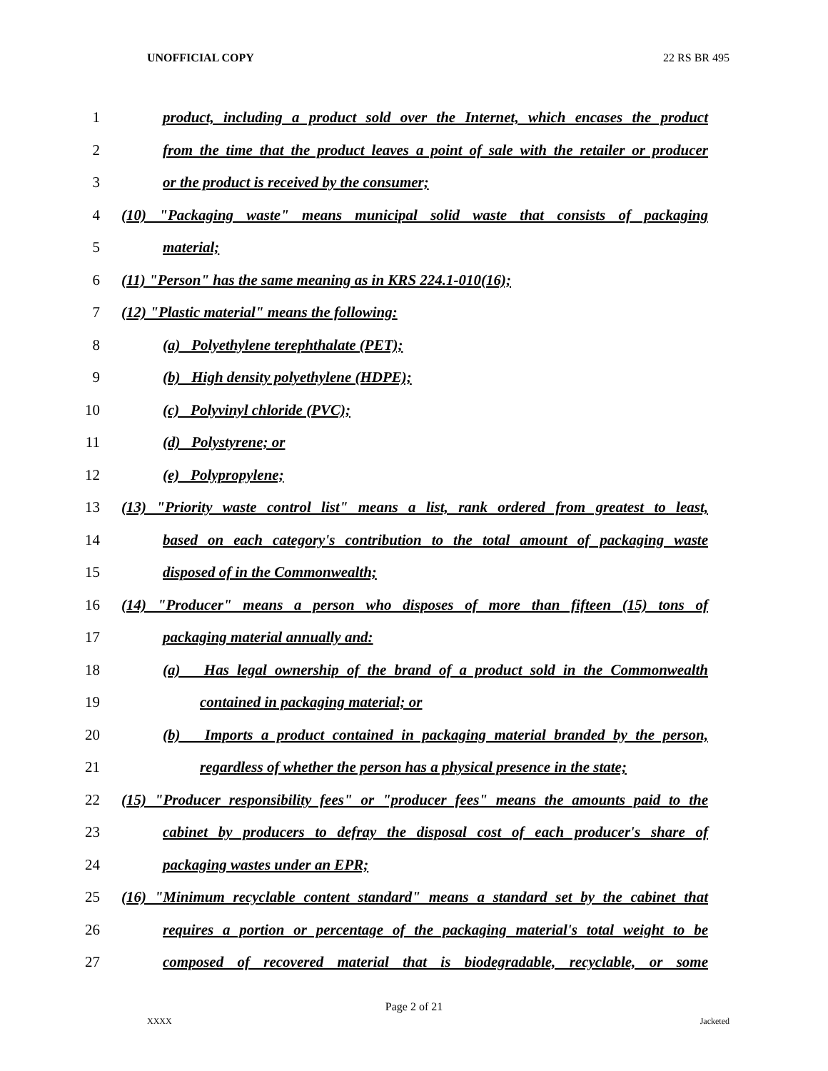UNOFFICIAL COPY 22 RS BR 495
1 product, including a product sold over the Internet, which encases the product
2 from the time that the product leaves a point of sale with the retailer or producer
3 or the product is received by the consumer;
4 (10) "Packaging waste" means municipal solid waste that consists of packaging
5 material;
6 (11) "Person" has the same meaning as in KRS 224.1-010(16);
7 (12) "Plastic material" means the following:
8 (a) Polyethylene terephthalate (PET);
9 (b) High density polyethylene (HDPE);
10 (c) Polyvinyl chloride (PVC);
11 (d) Polystyrene; or
12 (e) Polypropylene;
13 (13) "Priority waste control list" means a list, rank ordered from greatest to least,
14 based on each category's contribution to the total amount of packaging waste
15 disposed of in the Commonwealth;
16 (14) "Producer" means a person who disposes of more than fifteen (15) tons of
17 packaging material annually and:
18 (a) Has legal ownership of the brand of a product sold in the Commonwealth
19 contained in packaging material; or
20 (b) Imports a product contained in packaging material branded by the person,
21 regardless of whether the person has a physical presence in the state;
22 (15) "Producer responsibility fees" or "producer fees" means the amounts paid to the
23 cabinet by producers to defray the disposal cost of each producer's share of
24 packaging wastes under an EPR;
25 (16) "Minimum recyclable content standard" means a standard set by the cabinet that
26 requires a portion or percentage of the packaging material's total weight to be
27 composed of recovered material that is biodegradable, recyclable, or some
Page 2 of 21
XXXX Jacketed